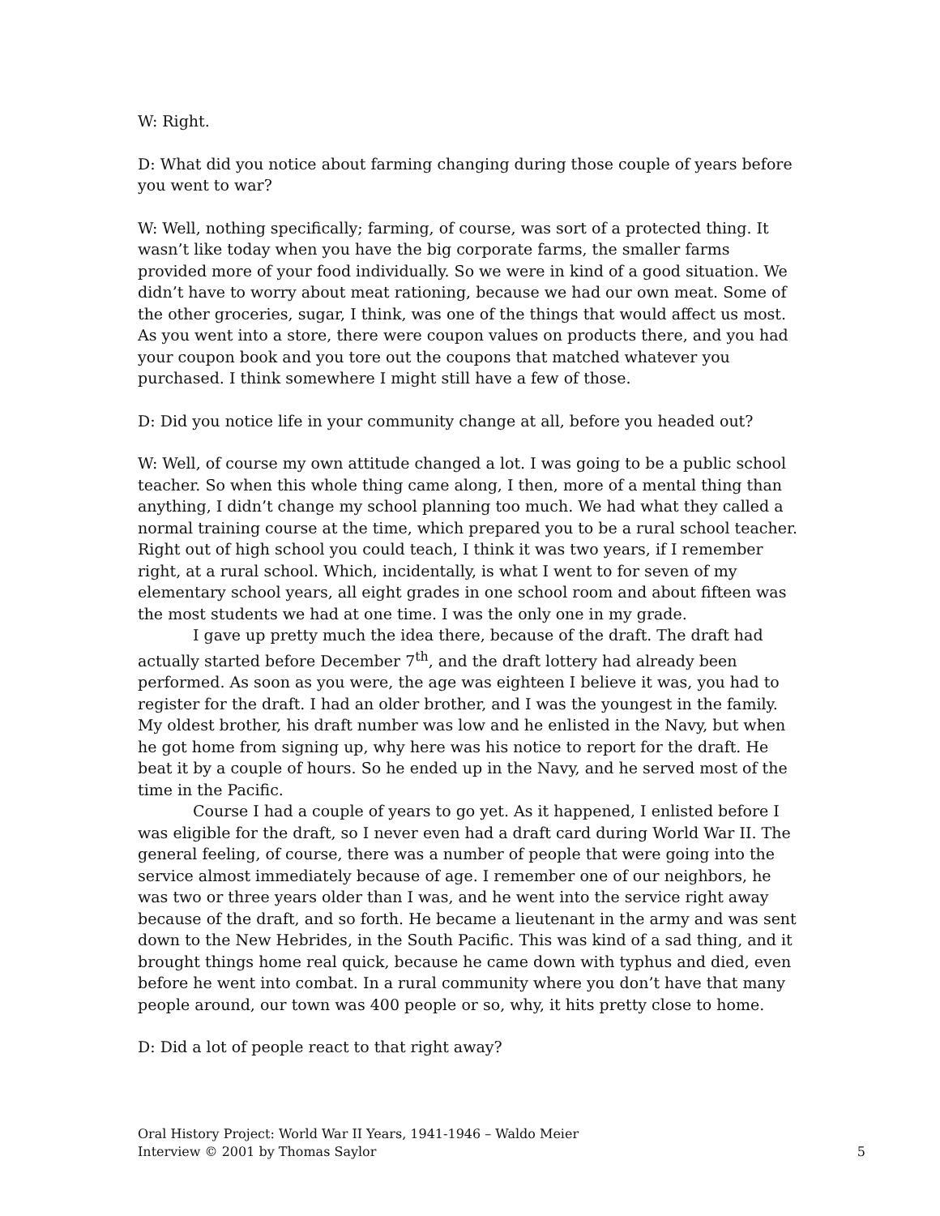W: Right.
D: What did you notice about farming changing during those couple of years before you went to war?
W: Well, nothing specifically; farming, of course, was sort of a protected thing. It wasn’t like today when you have the big corporate farms, the smaller farms provided more of your food individually. So we were in kind of a good situation. We didn’t have to worry about meat rationing, because we had our own meat. Some of the other groceries, sugar, I think, was one of the things that would affect us most. As you went into a store, there were coupon values on products there, and you had your coupon book and you tore out the coupons that matched whatever you purchased. I think somewhere I might still have a few of those.
D: Did you notice life in your community change at all, before you headed out?
W: Well, of course my own attitude changed a lot. I was going to be a public school teacher. So when this whole thing came along, I then, more of a mental thing than anything, I didn’t change my school planning too much. We had what they called a normal training course at the time, which prepared you to be a rural school teacher. Right out of high school you could teach, I think it was two years, if I remember right, at a rural school. Which, incidentally, is what I went to for seven of my elementary school years, all eight grades in one school room and about fifteen was the most students we had at one time. I was the only one in my grade.
I gave up pretty much the idea there, because of the draft. The draft had actually started before December 7<sup>th</sup>, and the draft lottery had already been performed. As soon as you were, the age was eighteen I believe it was, you had to register for the draft. I had an older brother, and I was the youngest in the family. My oldest brother, his draft number was low and he enlisted in the Navy, but when he got home from signing up, why here was his notice to report for the draft. He beat it by a couple of hours. So he ended up in the Navy, and he served most of the time in the Pacific.
Course I had a couple of years to go yet. As it happened, I enlisted before I was eligible for the draft, so I never even had a draft card during World War II. The general feeling, of course, there was a number of people that were going into the service almost immediately because of age. I remember one of our neighbors, he was two or three years older than I was, and he went into the service right away because of the draft, and so forth. He became a lieutenant in the army and was sent down to the New Hebrides, in the South Pacific. This was kind of a sad thing, and it brought things home real quick, because he came down with typhus and died, even before he went into combat. In a rural community where you don’t have that many people around, our town was 400 people or so, why, it hits pretty close to home.
D: Did a lot of people react to that right away?
Oral History Project: World War II Years, 1941-1946 – Waldo Meier
Interview © 2001 by Thomas Saylor
5